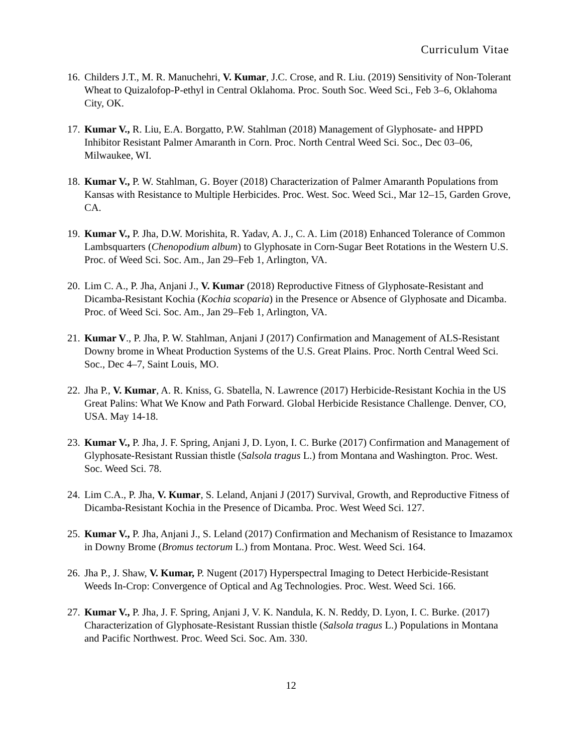Curriculum Vitae
16.
Childers J.T., M. R. Manuchehri, V. Kumar, J.C. Crose, and R. Liu. (2019) Sensitivity of Non-Tolerant Wheat to Quizalofop-P-ethyl in Central Oklahoma. Proc. South Soc. Weed Sci., Feb 3–6, Oklahoma City, OK.
17.
Kumar V., R. Liu, E.A. Borgatto, P.W. Stahlman (2018) Management of Glyphosate- and HPPD Inhibitor Resistant Palmer Amaranth in Corn. Proc. North Central Weed Sci. Soc., Dec 03–06, Milwaukee, WI.
18.
Kumar V., P. W. Stahlman, G. Boyer (2018) Characterization of Palmer Amaranth Populations from Kansas with Resistance to Multiple Herbicides. Proc. West. Soc. Weed Sci., Mar 12–15, Garden Grove, CA.
19.
Kumar V., P. Jha, D.W. Morishita, R. Yadav, A. J., C. A. Lim (2018) Enhanced Tolerance of Common Lambsquarters (Chenopodium album) to Glyphosate in Corn-Sugar Beet Rotations in the Western U.S. Proc. of Weed Sci. Soc. Am., Jan 29–Feb 1, Arlington, VA.
20.
Lim C. A., P. Jha, Anjani J., V. Kumar (2018) Reproductive Fitness of Glyphosate-Resistant and Dicamba-Resistant Kochia (Kochia scoparia) in the Presence or Absence of Glyphosate and Dicamba. Proc. of Weed Sci. Soc. Am., Jan 29–Feb 1, Arlington, VA.
21.
Kumar V., P. Jha, P. W. Stahlman, Anjani J (2017) Confirmation and Management of ALS-Resistant Downy brome in Wheat Production Systems of the U.S. Great Plains. Proc. North Central Weed Sci. Soc., Dec 4–7, Saint Louis, MO.
22.
Jha P., V. Kumar, A. R. Kniss, G. Sbatella, N. Lawrence (2017) Herbicide-Resistant Kochia in the US Great Palins: What We Know and Path Forward. Global Herbicide Resistance Challenge. Denver, CO, USA. May 14-18.
23.
Kumar V., P. Jha, J. F. Spring, Anjani J, D. Lyon, I. C. Burke (2017) Confirmation and Management of Glyphosate-Resistant Russian thistle (Salsola tragus L.) from Montana and Washington. Proc. West. Soc. Weed Sci. 78.
24.
Lim C.A., P. Jha, V. Kumar, S. Leland, Anjani J (2017) Survival, Growth, and Reproductive Fitness of Dicamba-Resistant Kochia in the Presence of Dicamba. Proc. West Weed Sci. 127.
25.
Kumar V., P. Jha, Anjani J., S. Leland (2017) Confirmation and Mechanism of Resistance to Imazamox in Downy Brome (Bromus tectorum L.) from Montana. Proc. West. Weed Sci. 164.
26.
Jha P., J. Shaw, V. Kumar, P. Nugent (2017) Hyperspectral Imaging to Detect Herbicide-Resistant Weeds In-Crop: Convergence of Optical and Ag Technologies. Proc. West. Weed Sci. 166.
27.
Kumar V., P. Jha, J. F. Spring, Anjani J, V. K. Nandula, K. N. Reddy, D. Lyon, I. C. Burke. (2017) Characterization of Glyphosate-Resistant Russian thistle (Salsola tragus L.) Populations in Montana and Pacific Northwest. Proc. Weed Sci. Soc. Am. 330.
12